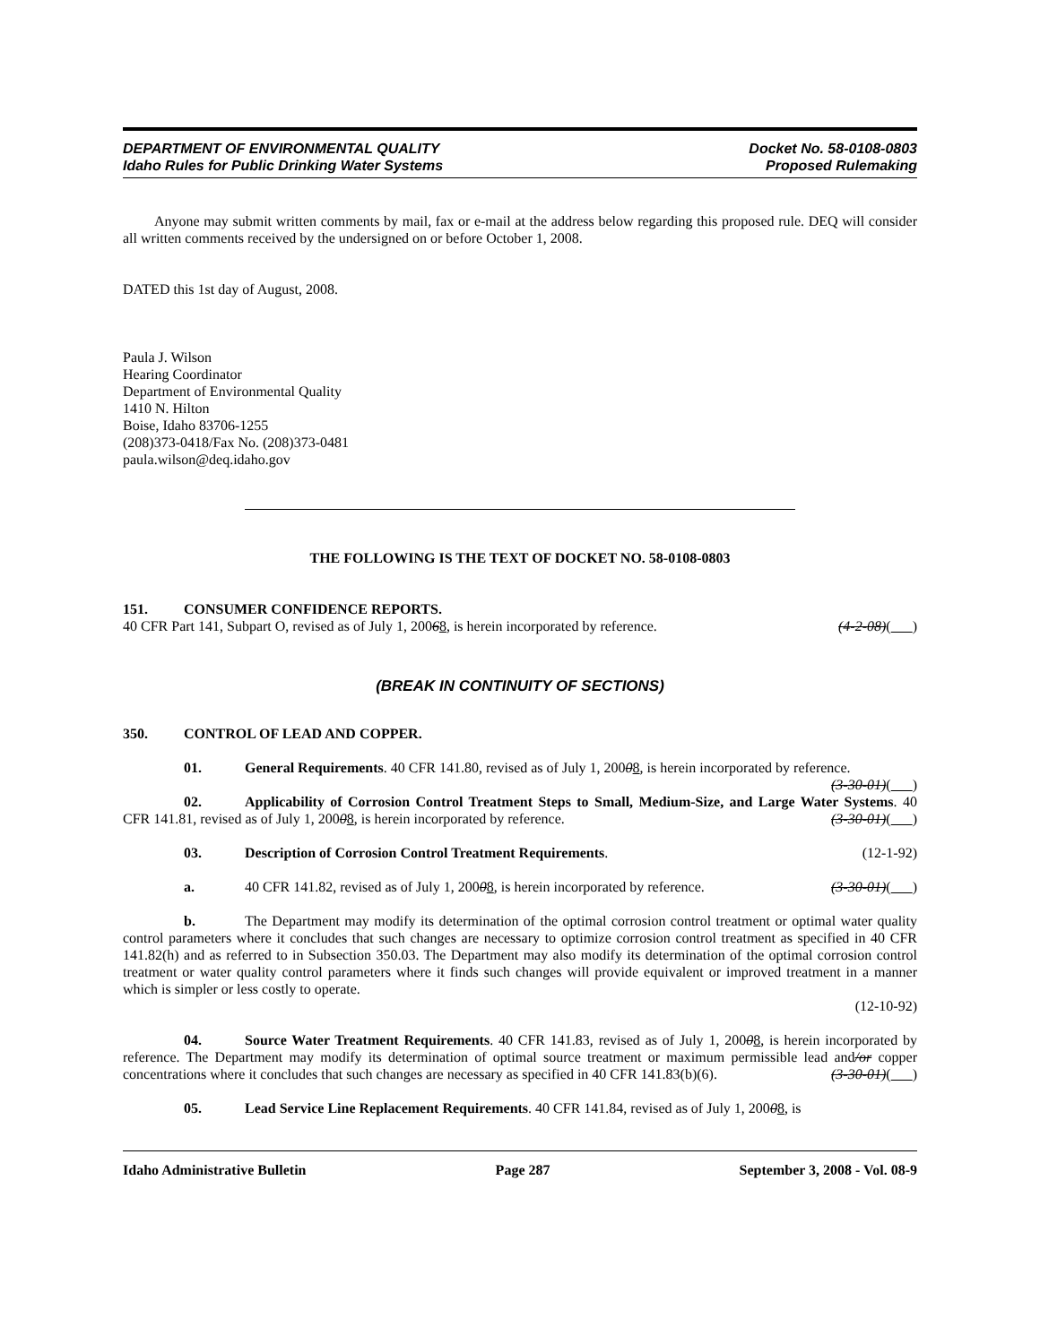DEPARTMENT OF ENVIRONMENTAL QUALITY
Idaho Rules for Public Drinking Water Systems
Docket No. 58-0108-0803
Proposed Rulemaking
Anyone may submit written comments by mail, fax or e-mail at the address below regarding this proposed rule. DEQ will consider all written comments received by the undersigned on or before October 1, 2008.
DATED this 1st day of August, 2008.
Paula J. Wilson
Hearing Coordinator
Department of Environmental Quality
1410 N. Hilton
Boise, Idaho 83706-1255
(208)373-0418/Fax No. (208)373-0481
paula.wilson@deq.idaho.gov
THE FOLLOWING IS THE TEXT OF DOCKET NO. 58-0108-0803
151. CONSUMER CONFIDENCE REPORTS.
40 CFR Part 141, Subpart O, revised as of July 1, 20068, is herein incorporated by reference. (4-2-08)( )
(BREAK IN CONTINUITY OF SECTIONS)
350. CONTROL OF LEAD AND COPPER.
01. General Requirements. 40 CFR 141.80, revised as of July 1, 20008, is herein incorporated by reference. (3-30-01)( )
02. Applicability of Corrosion Control Treatment Steps to Small, Medium-Size, and Large Water Systems. 40 CFR 141.81, revised as of July 1, 20008, is herein incorporated by reference. (3-30-01)( )
03. Description of Corrosion Control Treatment Requirements. (12-1-92)
a. 40 CFR 141.82, revised as of July 1, 20008, is herein incorporated by reference. (3-30-01)( )
b. The Department may modify its determination of the optimal corrosion control treatment or optimal water quality control parameters where it concludes that such changes are necessary to optimize corrosion control treatment as specified in 40 CFR 141.82(h) and as referred to in Subsection 350.03. The Department may also modify its determination of the optimal corrosion control treatment or water quality control parameters where it finds such changes will provide equivalent or improved treatment in a manner which is simpler or less costly to operate.
(12-10-92)
04. Source Water Treatment Requirements. 40 CFR 141.83, revised as of July 1, 20008, is herein incorporated by reference. The Department may modify its determination of optimal source treatment or maximum permissible lead and/or copper concentrations where it concludes that such changes are necessary as specified in 40 CFR 141.83(b)(6). (3-30-01)( )
05. Lead Service Line Replacement Requirements. 40 CFR 141.84, revised as of July 1, 20008, is
Idaho Administrative Bulletin Page 287 September 3, 2008 - Vol. 08-9